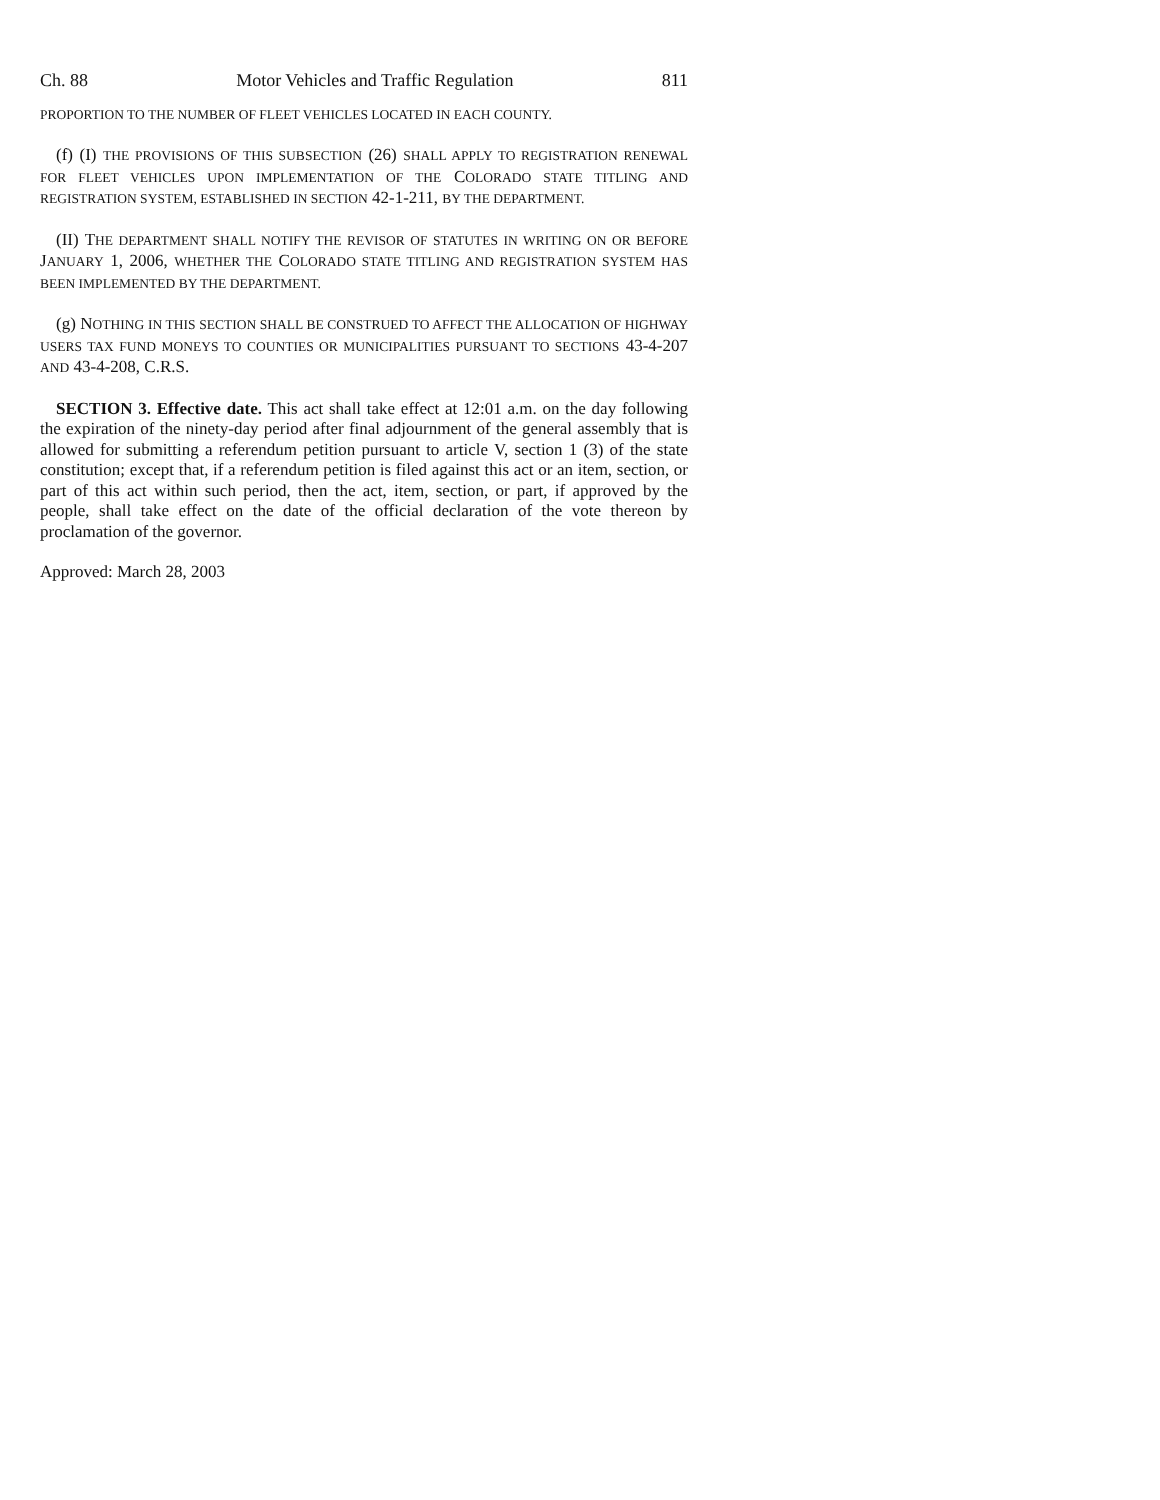Ch. 88 Motor Vehicles and Traffic Regulation 811
PROPORTION TO THE NUMBER OF FLEET VEHICLES LOCATED IN EACH COUNTY.
(f) (I) THE PROVISIONS OF THIS SUBSECTION (26) SHALL APPLY TO REGISTRATION RENEWAL FOR FLEET VEHICLES UPON IMPLEMENTATION OF THE COLORADO STATE TITLING AND REGISTRATION SYSTEM, ESTABLISHED IN SECTION 42-1-211, BY THE DEPARTMENT.
(II) THE DEPARTMENT SHALL NOTIFY THE REVISOR OF STATUTES IN WRITING ON OR BEFORE JANUARY 1, 2006, WHETHER THE COLORADO STATE TITLING AND REGISTRATION SYSTEM HAS BEEN IMPLEMENTED BY THE DEPARTMENT.
(g) NOTHING IN THIS SECTION SHALL BE CONSTRUED TO AFFECT THE ALLOCATION OF HIGHWAY USERS TAX FUND MONEYS TO COUNTIES OR MUNICIPALITIES PURSUANT TO SECTIONS 43-4-207 AND 43-4-208, C.R.S.
SECTION 3. Effective date. This act shall take effect at 12:01 a.m. on the day following the expiration of the ninety-day period after final adjournment of the general assembly that is allowed for submitting a referendum petition pursuant to article V, section 1 (3) of the state constitution; except that, if a referendum petition is filed against this act or an item, section, or part of this act within such period, then the act, item, section, or part, if approved by the people, shall take effect on the date of the official declaration of the vote thereon by proclamation of the governor.
Approved: March 28, 2003